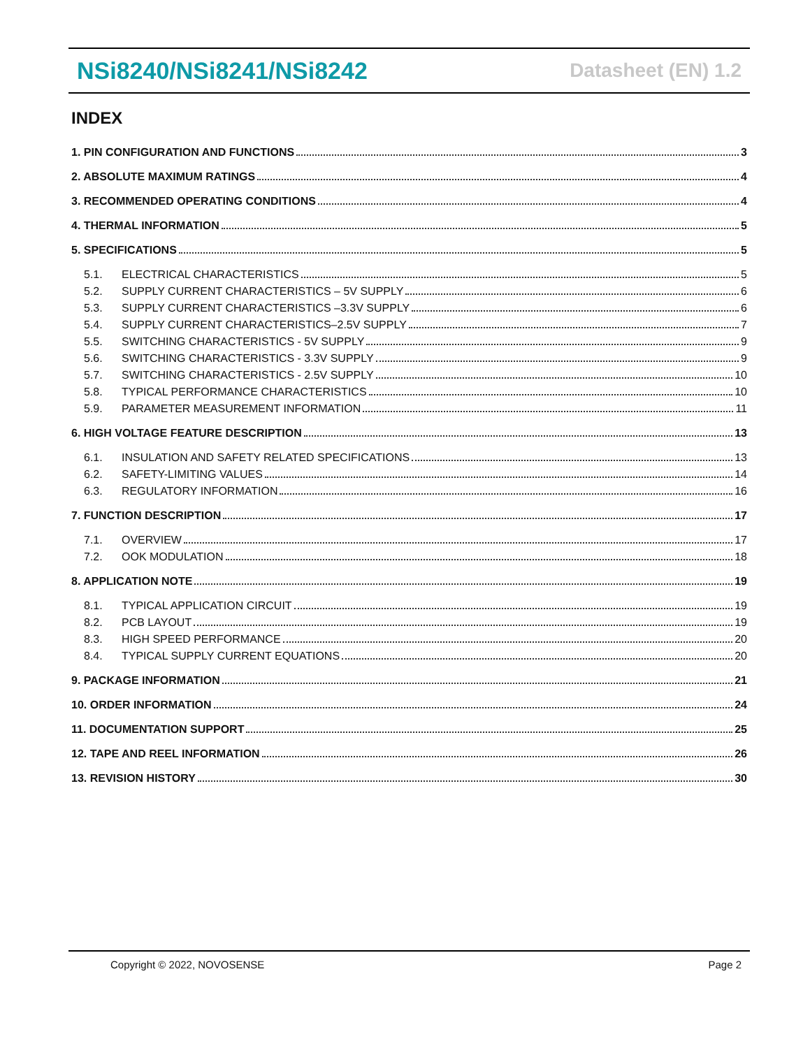NSi8240/NSi8241/NSi8242 Datasheet (EN) 1.2
INDEX
1. PIN CONFIGURATION AND FUNCTIONS 3
2. ABSOLUTE MAXIMUM RATINGS 4
3. RECOMMENDED OPERATING CONDITIONS 4
4. THERMAL INFORMATION 5
5. SPECIFICATIONS 5
5.1. ELECTRICAL CHARACTERISTICS 5
5.2. SUPPLY CURRENT CHARACTERISTICS – 5V SUPPLY 6
5.3. SUPPLY CURRENT CHARACTERISTICS –3.3V SUPPLY 6
5.4. SUPPLY CURRENT CHARACTERISTICS–2.5V SUPPLY 7
5.5. SWITCHING CHARACTERISTICS - 5V SUPPLY 9
5.6. SWITCHING CHARACTERISTICS - 3.3V SUPPLY 9
5.7. SWITCHING CHARACTERISTICS - 2.5V SUPPLY 10
5.8. TYPICAL PERFORMANCE CHARACTERISTICS 10
5.9. PARAMETER MEASUREMENT INFORMATION 11
6. HIGH VOLTAGE FEATURE DESCRIPTION 13
6.1. INSULATION AND SAFETY RELATED SPECIFICATIONS 13
6.2. SAFETY-LIMITING VALUES 14
6.3. REGULATORY INFORMATION 16
7. FUNCTION DESCRIPTION 17
7.1. OVERVIEW 17
7.2. OOK MODULATION 18
8. APPLICATION NOTE 19
8.1. TYPICAL APPLICATION CIRCUIT 19
8.2. PCB LAYOUT 19
8.3. HIGH SPEED PERFORMANCE 20
8.4. TYPICAL SUPPLY CURRENT EQUATIONS 20
9. PACKAGE INFORMATION 21
10. ORDER INFORMATION 24
11. DOCUMENTATION SUPPORT 25
12. TAPE AND REEL INFORMATION 26
13. REVISION HISTORY 30
Copyright © 2022, NOVOSENSE Page 2